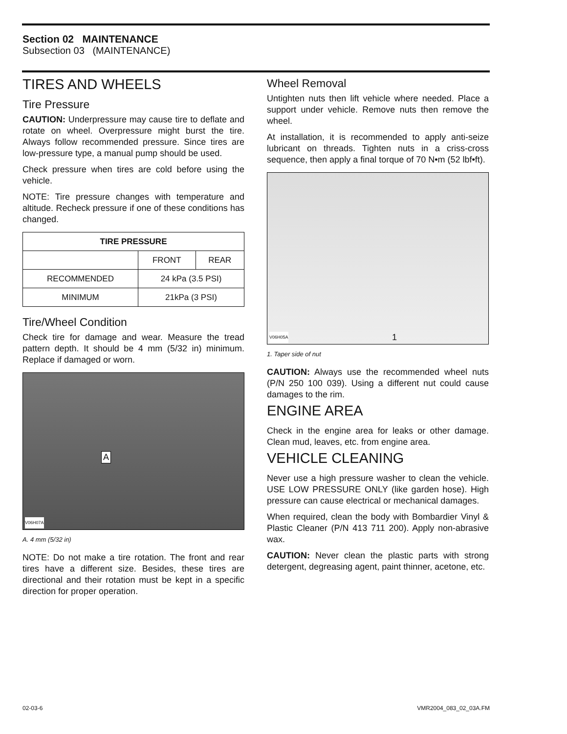Section 02 MAINTENANCE
Subsection 03 (MAINTENANCE)
TIRES AND WHEELS
Tire Pressure
CAUTION: Underpressure may cause tire to deflate and rotate on wheel. Overpressure might burst the tire. Always follow recommended pressure. Since tires are low-pressure type, a manual pump should be used.
Check pressure when tires are cold before using the vehicle.
NOTE: Tire pressure changes with temperature and altitude. Recheck pressure if one of these conditions has changed.
| TIRE PRESSURE | | |
| --- | --- | --- |
| | FRONT | REAR |
| RECOMMENDED | 24 kPa (3.5 PSI) | |
| MINIMUM | 21kPa (3 PSI) | |
Tire/Wheel Condition
Check tire for damage and wear. Measure the tread pattern depth. It should be 4 mm (5/32 in) minimum. Replace if damaged or worn.
V06H07A
A
A. 4 mm (5/32 in)
NOTE: Do not make a tire rotation. The front and rear tires have a different size. Besides, these tires are directional and their rotation must be kept in a specific direction for proper operation.
Wheel Removal
Untighten nuts then lift vehicle where needed. Place a support under vehicle. Remove nuts then remove the wheel.
At installation, it is recommended to apply anti-seize lubricant on threads. Tighten nuts in a criss-cross sequence, then apply a final torque of 70 N•m (52 lbf•ft).
V06H05A 1
1. Taper side of nut
CAUTION: Always use the recommended wheel nuts (P/N 250 100 039). Using a different nut could cause damages to the rim.
ENGINE AREA
Check in the engine area for leaks or other damage. Clean mud, leaves, etc. from engine area.
VEHICLE CLEANING
Never use a high pressure washer to clean the vehicle. USE LOW PRESSURE ONLY (like garden hose). High pressure can cause electrical or mechanical damages.
When required, clean the body with Bombardier Vinyl & Plastic Cleaner (P/N 413 711 200). Apply non-abrasive wax.
CAUTION: Never clean the plastic parts with strong detergent, degreasing agent, paint thinner, acetone, etc.
02-03-6 VMR2004_083_02_03A.FM